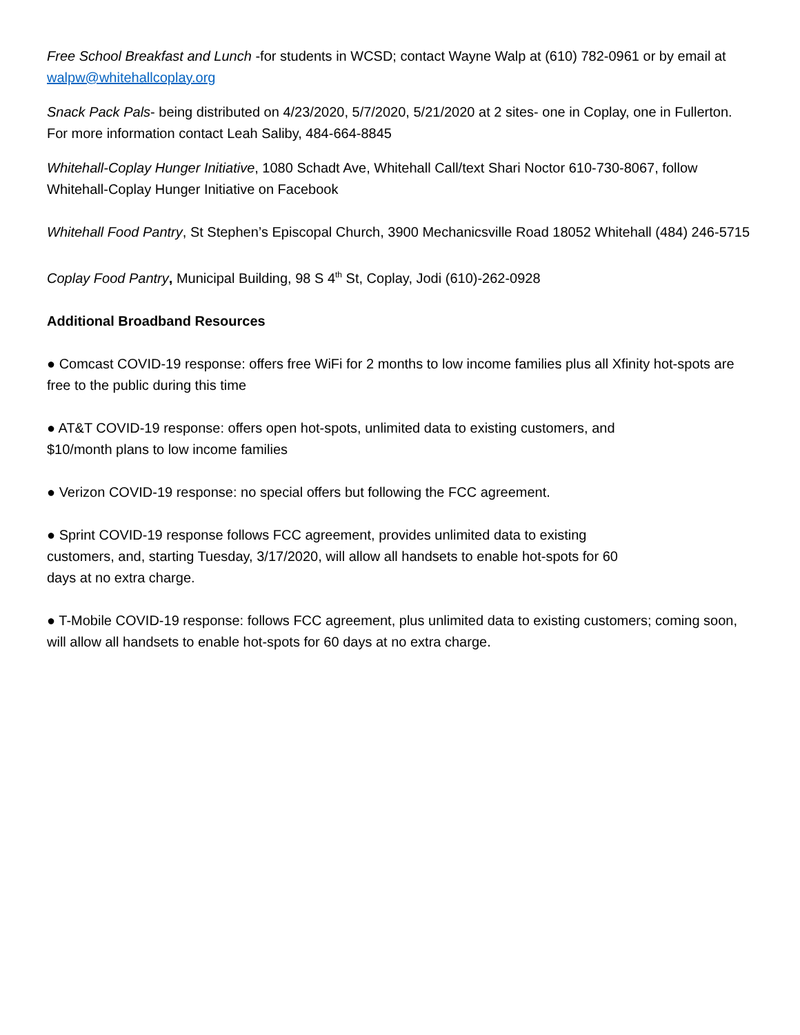Free School Breakfast and Lunch -for students in WCSD; contact Wayne Walp at (610) 782-0961 or by email at walpw@whitehallcoplay.org
Snack Pack Pals- being distributed on 4/23/2020, 5/7/2020, 5/21/2020 at 2 sites- one in Coplay, one in Fullerton. For more information contact Leah Saliby, 484-664-8845
Whitehall-Coplay Hunger Initiative, 1080 Schadt Ave, Whitehall Call/text Shari Noctor 610-730-8067, follow Whitehall-Coplay Hunger Initiative on Facebook
Whitehall Food Pantry, St Stephen’s Episcopal Church, 3900 Mechanicsville Road 18052 Whitehall (484) 246-5715
Coplay Food Pantry, Municipal Building, 98 S 4<sup>th</sup> St, Coplay, Jodi (610)-262-0928
Additional Broadband Resources
● Comcast COVID-19 response: offers free WiFi for 2 months to low income families plus all Xfinity hot-spots are free to the public during this time
● AT&T COVID-19 response: offers open hot-spots, unlimited data to existing customers, and
$10/month plans to low income families
● Verizon COVID-19 response: no special offers but following the FCC agreement.
● Sprint COVID-19 response follows FCC agreement, provides unlimited data to existing
customers, and, starting Tuesday, 3/17/2020, will allow all handsets to enable hot-spots for 60
days at no extra charge.
● T-Mobile COVID-19 response: follows FCC agreement, plus unlimited data to existing customers; coming soon, will allow all handsets to enable hot-spots for 60 days at no extra charge.